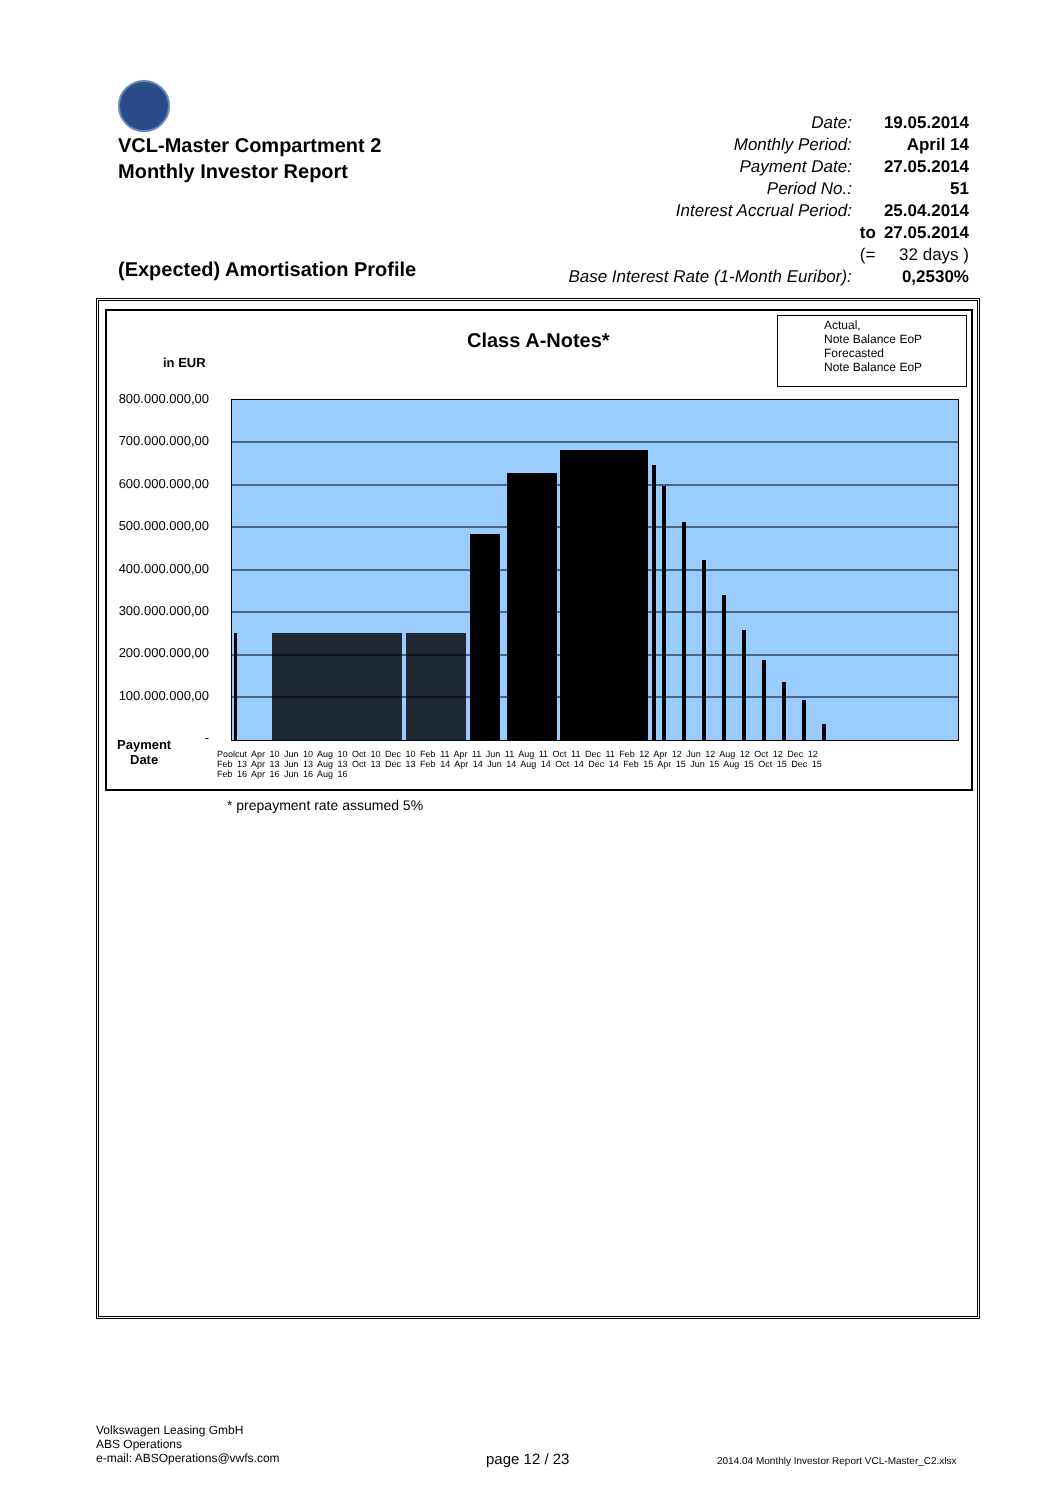VCL-Master Compartment 2
Monthly Investor Report
| Date: | | 19.05.2014 |
| Monthly Period: | | April 14 |
| Payment Date: | | 27.05.2014 |
| Period No.: | | 51 |
| Interest Accrual Period: | | 25.04.2014 |
| | to | 27.05.2014 |
| | (= | 32 days ) |
| Base Interest Rate (1-Month Euribor): | | 0,2530% |
(Expected) Amortisation Profile
Class A-Notes*
Actual,
Note Balance EoP
Forecasted
Note Balance EoP
in EUR
800.000.000,00
700.000.000,00
600.000.000,00
500.000.000,00
400.000.000,00
300.000.000,00
200.000.000,00
100.000.000,00
-
Payment
Date
Poolcut Apr 10 Jun 10 Aug 10 Oct 10 Dec 10 Feb 11 Apr 11 Jun 11 Aug 11 Oct 11 Dec 11 Feb 12 Apr 12 Jun 12 Aug 12 Oct 12 Dec 12 Feb 13 Apr 13 Jun 13 Aug 13 Oct 13 Dec 13 Feb 14 Apr 14 Jun 14 Aug 14 Oct 14 Dec 14 Feb 15 Apr 15 Jun 15 Aug 15 Oct 15 Dec 15 Feb 16 Apr 16 Jun 16 Aug 16
* prepayment rate assumed 5%
Volkswagen Leasing GmbH
ABS Operations
e-mail: ABSOperations@vwfs.com
page 12 / 23
2014.04 Monthly Investor Report VCL-Master_C2.xlsx